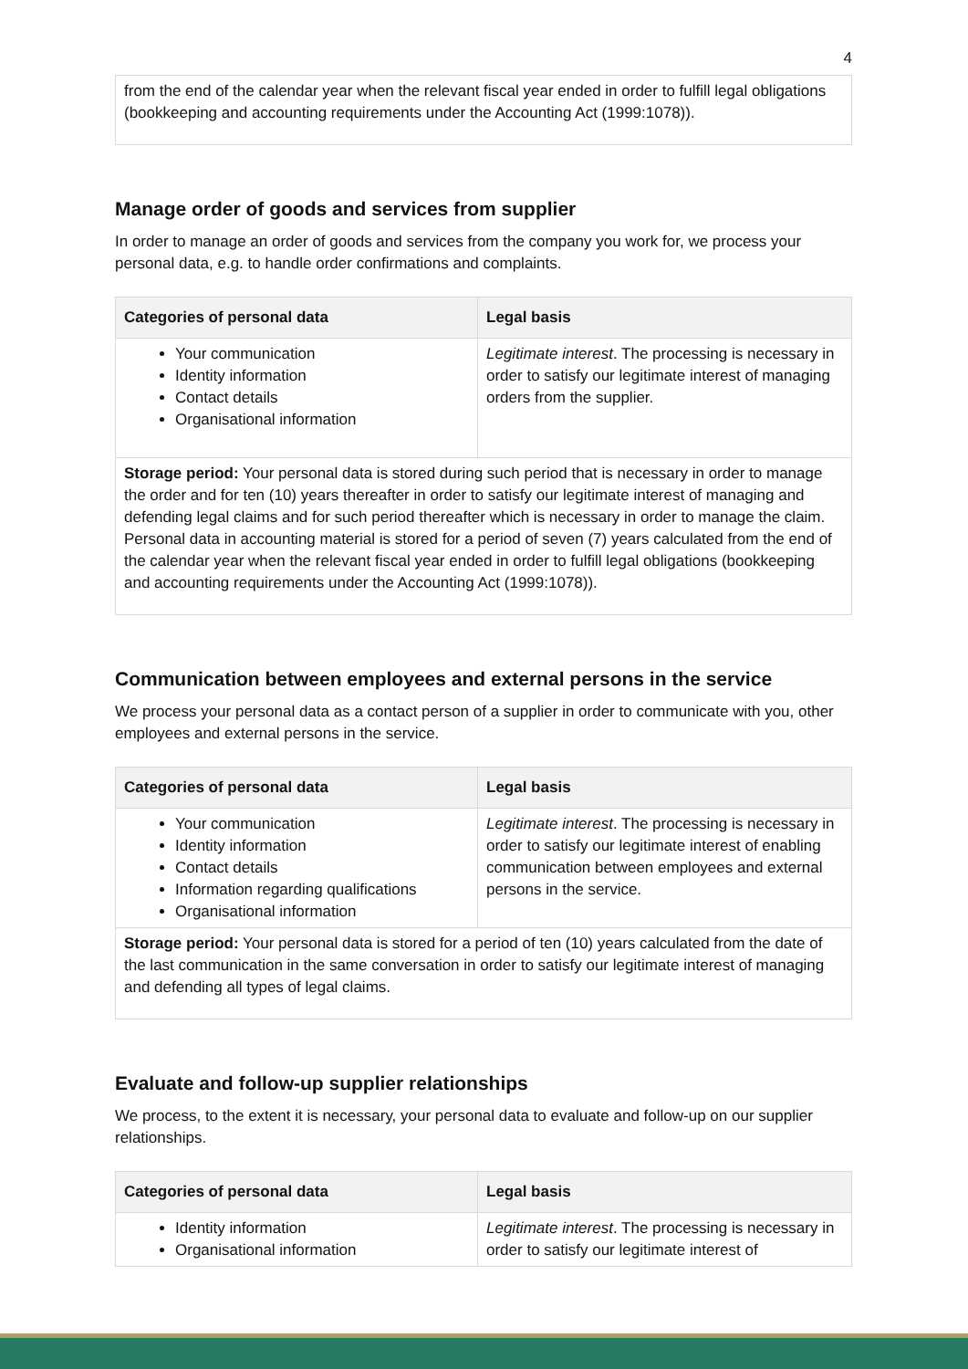4
| from the end of the calendar year when the relevant fiscal year ended in order to fulfill legal obligations (bookkeeping and accounting requirements under the Accounting Act (1999:1078)). |
Manage order of goods and services from supplier
In order to manage an order of goods and services from the company you work for, we process your personal data, e.g. to handle order confirmations and complaints.
| Categories of personal data | Legal basis |
| --- | --- |
| Your communication Identity information Contact details Organisational information | Legitimate interest . The processing is necessary in order to satisfy our legitimate interest of managing orders from the supplier. |
| Storage period: Your personal data is stored during such period that is necessary in order to manage the order and for ten (10) years thereafter in order to satisfy our legitimate interest of managing and defending legal claims and for such period thereafter which is necessary in order to manage the claim. Personal data in accounting material is stored for a period of seven (7) years calculated from the end of the calendar year when the relevant fiscal year ended in order to fulfill legal obligations (bookkeeping and accounting requirements under the Accounting Act (1999:1078)). | |
Communication between employees and external persons in the service
We process your personal data as a contact person of a supplier in order to communicate with you, other employees and external persons in the service.
| Categories of personal data | Legal basis |
| --- | --- |
| Your communication Identity information Contact details Information regarding qualifications Organisational information | Legitimate interest . The processing is necessary in order to satisfy our legitimate interest of enabling communication between employees and external persons in the service. |
| Storage period: Your personal data is stored for a period of ten (10) years calculated from the date of the last communication in the same conversation in order to satisfy our legitimate interest of managing and defending all types of legal claims. | |
Evaluate and follow-up supplier relationships
We process, to the extent it is necessary, your personal data to evaluate and follow-up on our supplier relationships.
| Categories of personal data | Legal basis |
| --- | --- |
| Identity information Organisational information | Legitimate interest . The processing is necessary in order to satisfy our legitimate interest of |